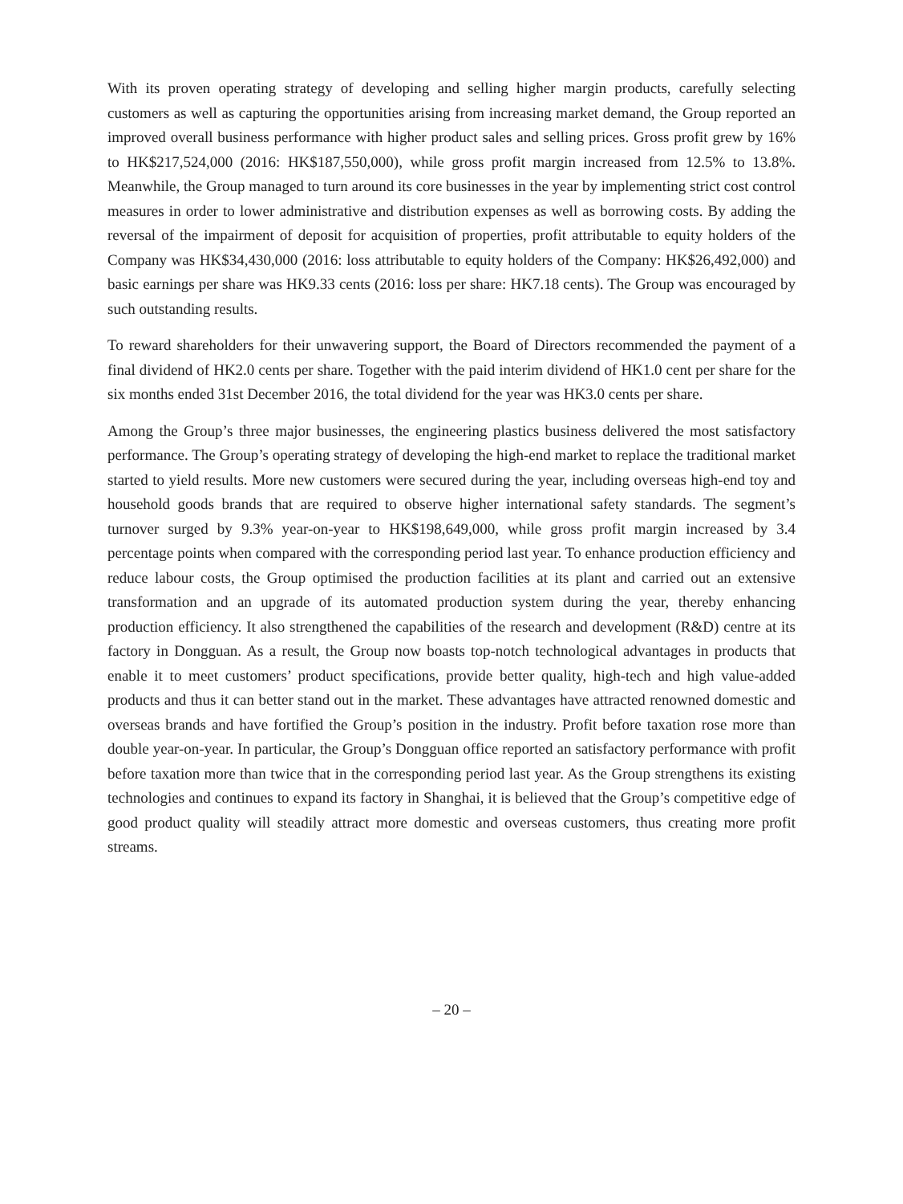With its proven operating strategy of developing and selling higher margin products, carefully selecting customers as well as capturing the opportunities arising from increasing market demand, the Group reported an improved overall business performance with higher product sales and selling prices. Gross profit grew by 16% to HK$217,524,000 (2016: HK$187,550,000), while gross profit margin increased from 12.5% to 13.8%. Meanwhile, the Group managed to turn around its core businesses in the year by implementing strict cost control measures in order to lower administrative and distribution expenses as well as borrowing costs. By adding the reversal of the impairment of deposit for acquisition of properties, profit attributable to equity holders of the Company was HK$34,430,000 (2016: loss attributable to equity holders of the Company: HK$26,492,000) and basic earnings per share was HK9.33 cents (2016: loss per share: HK7.18 cents). The Group was encouraged by such outstanding results.
To reward shareholders for their unwavering support, the Board of Directors recommended the payment of a final dividend of HK2.0 cents per share. Together with the paid interim dividend of HK1.0 cent per share for the six months ended 31st December 2016, the total dividend for the year was HK3.0 cents per share.
Among the Group’s three major businesses, the engineering plastics business delivered the most satisfactory performance. The Group’s operating strategy of developing the high-end market to replace the traditional market started to yield results. More new customers were secured during the year, including overseas high-end toy and household goods brands that are required to observe higher international safety standards. The segment’s turnover surged by 9.3% year-on-year to HK$198,649,000, while gross profit margin increased by 3.4 percentage points when compared with the corresponding period last year. To enhance production efficiency and reduce labour costs, the Group optimised the production facilities at its plant and carried out an extensive transformation and an upgrade of its automated production system during the year, thereby enhancing production efficiency. It also strengthened the capabilities of the research and development (R&D) centre at its factory in Dongguan. As a result, the Group now boasts top-notch technological advantages in products that enable it to meet customers’ product specifications, provide better quality, high-tech and high value-added products and thus it can better stand out in the market. These advantages have attracted renowned domestic and overseas brands and have fortified the Group’s position in the industry. Profit before taxation rose more than double year-on-year. In particular, the Group’s Dongguan office reported an satisfactory performance with profit before taxation more than twice that in the corresponding period last year. As the Group strengthens its existing technologies and continues to expand its factory in Shanghai, it is believed that the Group’s competitive edge of good product quality will steadily attract more domestic and overseas customers, thus creating more profit streams.
– 20 –